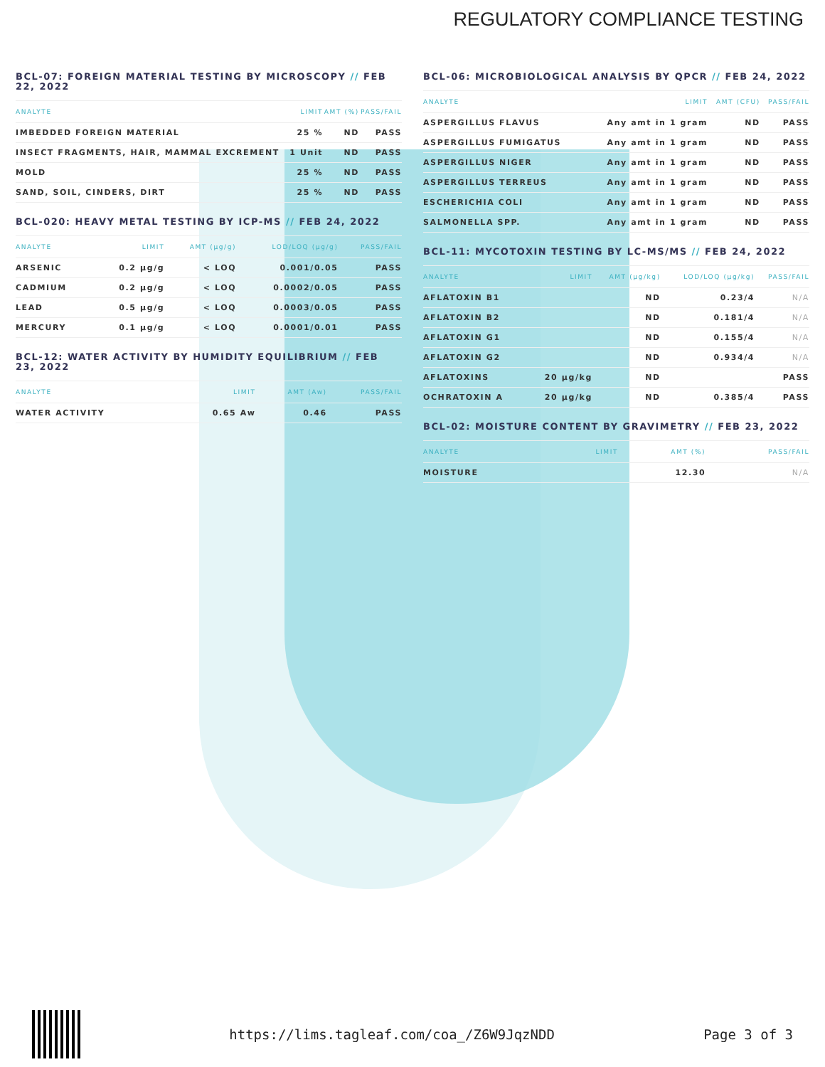REGULATORY COMPLIANCE TESTING
BCL-07: FOREIGN MATERIAL TESTING BY MICROSCOPY // FEB 22, 2022
| ANALYTE | LIMIT | AMT (%) | PASS/FAIL |
| --- | --- | --- | --- |
| IMBEDDED FOREIGN MATERIAL | 25 % | ND | PASS |
| INSECT FRAGMENTS, HAIR, MAMMAL EXCREMENT | 1 Unit | ND | PASS |
| MOLD | 25 % | ND | PASS |
| SAND, SOIL, CINDERS, DIRT | 25 % | ND | PASS |
BCL-020: HEAVY METAL TESTING BY ICP-MS // FEB 24, 2022
| ANALYTE | LIMIT | AMT (µg/g) | LOD/LOQ (µg/g) | PASS/FAIL |
| --- | --- | --- | --- | --- |
| ARSENIC | 0.2 µg/g | < LOQ | 0.001/0.05 | PASS |
| CADMIUM | 0.2 µg/g | < LOQ | 0.0002/0.05 | PASS |
| LEAD | 0.5 µg/g | < LOQ | 0.0003/0.05 | PASS |
| MERCURY | 0.1 µg/g | < LOQ | 0.0001/0.01 | PASS |
BCL-12: WATER ACTIVITY BY HUMIDITY EQUILIBRIUM // FEB 23, 2022
| ANALYTE | LIMIT | AMT (Aw) | PASS/FAIL |
| --- | --- | --- | --- |
| WATER ACTIVITY | 0.65 Aw | 0.46 | PASS |
BCL-06: MICROBIOLOGICAL ANALYSIS BY QPCR // FEB 24, 2022
| ANALYTE | LIMIT | AMT (CFU) | PASS/FAIL |
| --- | --- | --- | --- |
| ASPERGILLUS FLAVUS | Any amt in 1 gram | ND | PASS |
| ASPERGILLUS FUMIGATUS | Any amt in 1 gram | ND | PASS |
| ASPERGILLUS NIGER | Any amt in 1 gram | ND | PASS |
| ASPERGILLUS TERREUS | Any amt in 1 gram | ND | PASS |
| ESCHERICHIA COLI | Any amt in 1 gram | ND | PASS |
| SALMONELLA SPP. | Any amt in 1 gram | ND | PASS |
BCL-11: MYCOTOXIN TESTING BY LC-MS/MS // FEB 24, 2022
| ANALYTE | LIMIT | AMT (µg/kg) | LOD/LOQ (µg/kg) | PASS/FAIL |
| --- | --- | --- | --- | --- |
| AFLATOXIN B1 | | ND | 0.23/4 | N/A |
| AFLATOXIN B2 | | ND | 0.181/4 | N/A |
| AFLATOXIN G1 | | ND | 0.155/4 | N/A |
| AFLATOXIN G2 | | ND | 0.934/4 | N/A |
| AFLATOXINS | 20 µg/kg | ND | | PASS |
| OCHRATOXIN A | 20 µg/kg | ND | 0.385/4 | PASS |
BCL-02: MOISTURE CONTENT BY GRAVIMETRY // FEB 23, 2022
| ANALYTE | LIMIT | AMT (%) | PASS/FAIL |
| --- | --- | --- | --- |
| MOISTURE | | 12.30 | N/A |
https://lims.tagleaf.com/coa_/Z6W9JqzNDD
Page 3 of 3